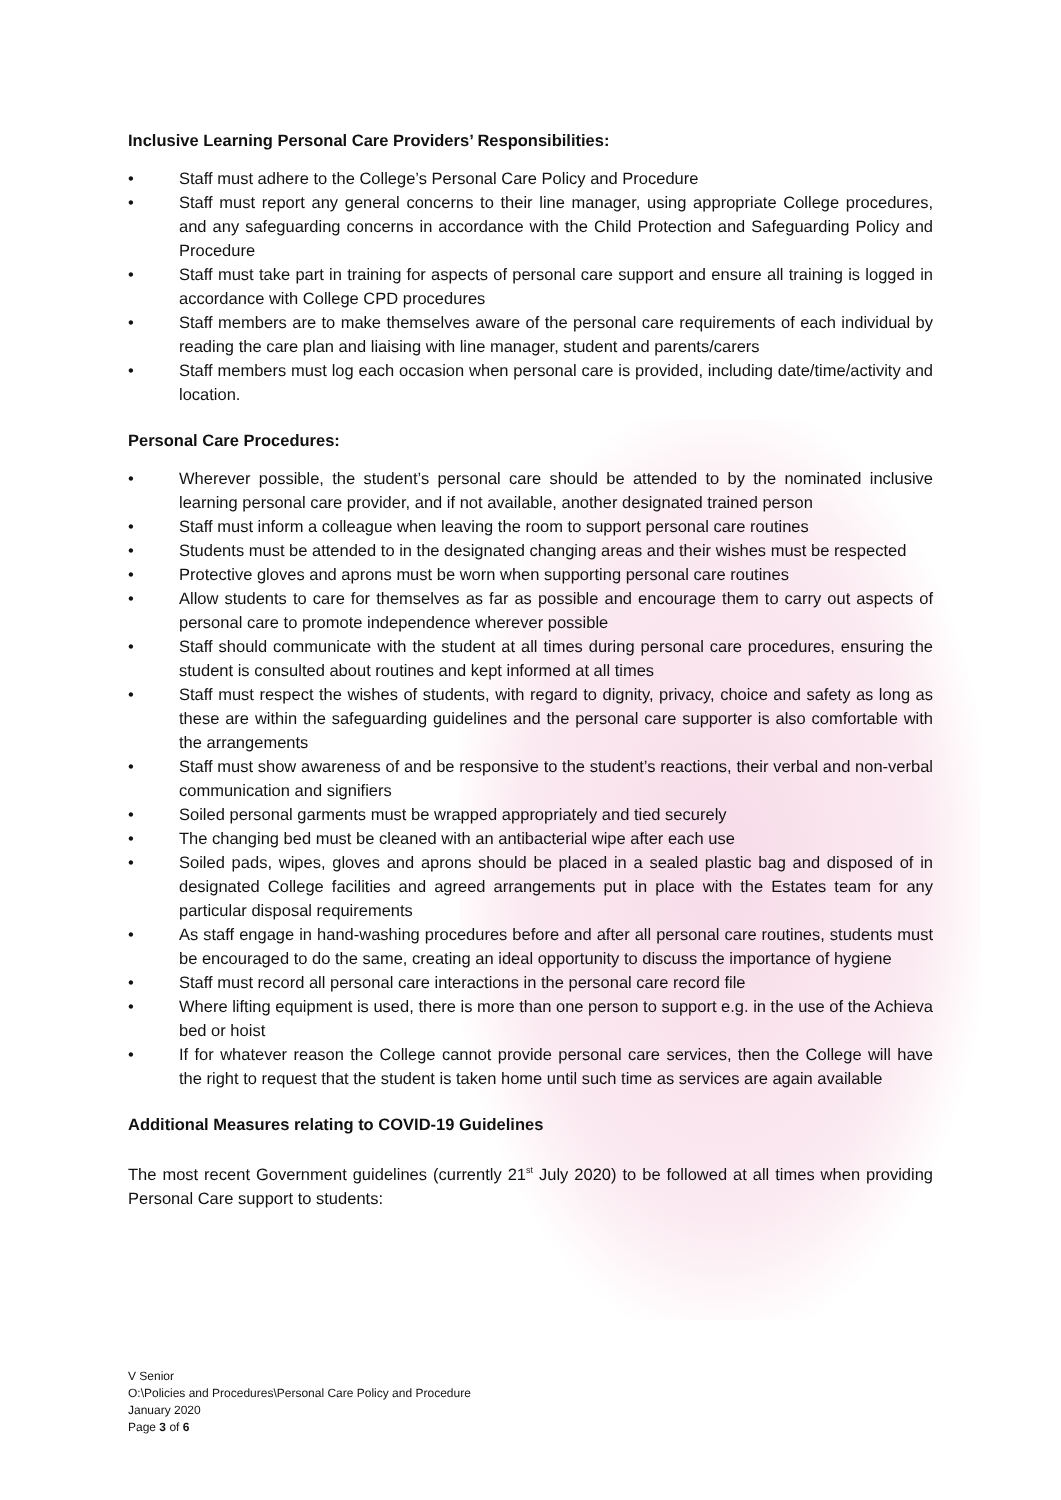Inclusive Learning Personal Care Providers’ Responsibilities:
• Staff must adhere to the College’s Personal Care Policy and Procedure
• Staff must report any general concerns to their line manager, using appropriate College procedures, and any safeguarding concerns in accordance with the Child Protection and Safeguarding Policy and Procedure
• Staff must take part in training for aspects of personal care support and ensure all training is logged in accordance with College CPD procedures
• Staff members are to make themselves aware of the personal care requirements of each individual by reading the care plan and liaising with line manager, student and parents/carers
• Staff members must log each occasion when personal care is provided, including date/time/activity and location.
Personal Care Procedures:
• Wherever possible, the student’s personal care should be attended to by the nominated inclusive learning personal care provider, and if not available, another designated trained person
• Staff must inform a colleague when leaving the room to support personal care routines
• Students must be attended to in the designated changing areas and their wishes must be respected
• Protective gloves and aprons must be worn when supporting personal care routines
• Allow students to care for themselves as far as possible and encourage them to carry out aspects of personal care to promote independence wherever possible
• Staff should communicate with the student at all times during personal care procedures, ensuring the student is consulted about routines and kept informed at all times
• Staff must respect the wishes of students, with regard to dignity, privacy, choice and safety as long as these are within the safeguarding guidelines and the personal care supporter is also comfortable with the arrangements
• Staff must show awareness of and be responsive to the student’s reactions, their verbal and non-verbal communication and signifiers
• Soiled personal garments must be wrapped appropriately and tied securely
• The changing bed must be cleaned with an antibacterial wipe after each use
• Soiled pads, wipes, gloves and aprons should be placed in a sealed plastic bag and disposed of in designated College facilities and agreed arrangements put in place with the Estates team for any particular disposal requirements
• As staff engage in hand-washing procedures before and after all personal care routines, students must be encouraged to do the same, creating an ideal opportunity to discuss the importance of hygiene
• Staff must record all personal care interactions in the personal care record file
• Where lifting equipment is used, there is more than one person to support e.g. in the use of the Achieva bed or hoist
• If for whatever reason the College cannot provide personal care services, then the College will have the right to request that the student is taken home until such time as services are again available
Additional Measures relating to COVID-19 Guidelines
The most recent Government guidelines (currently 21<sup>st</sup> July 2020) to be followed at all times when providing Personal Care support to students:
V Senior
O:\Policies and Procedures\Personal Care Policy and Procedure
January 2020
Page 3 of 6